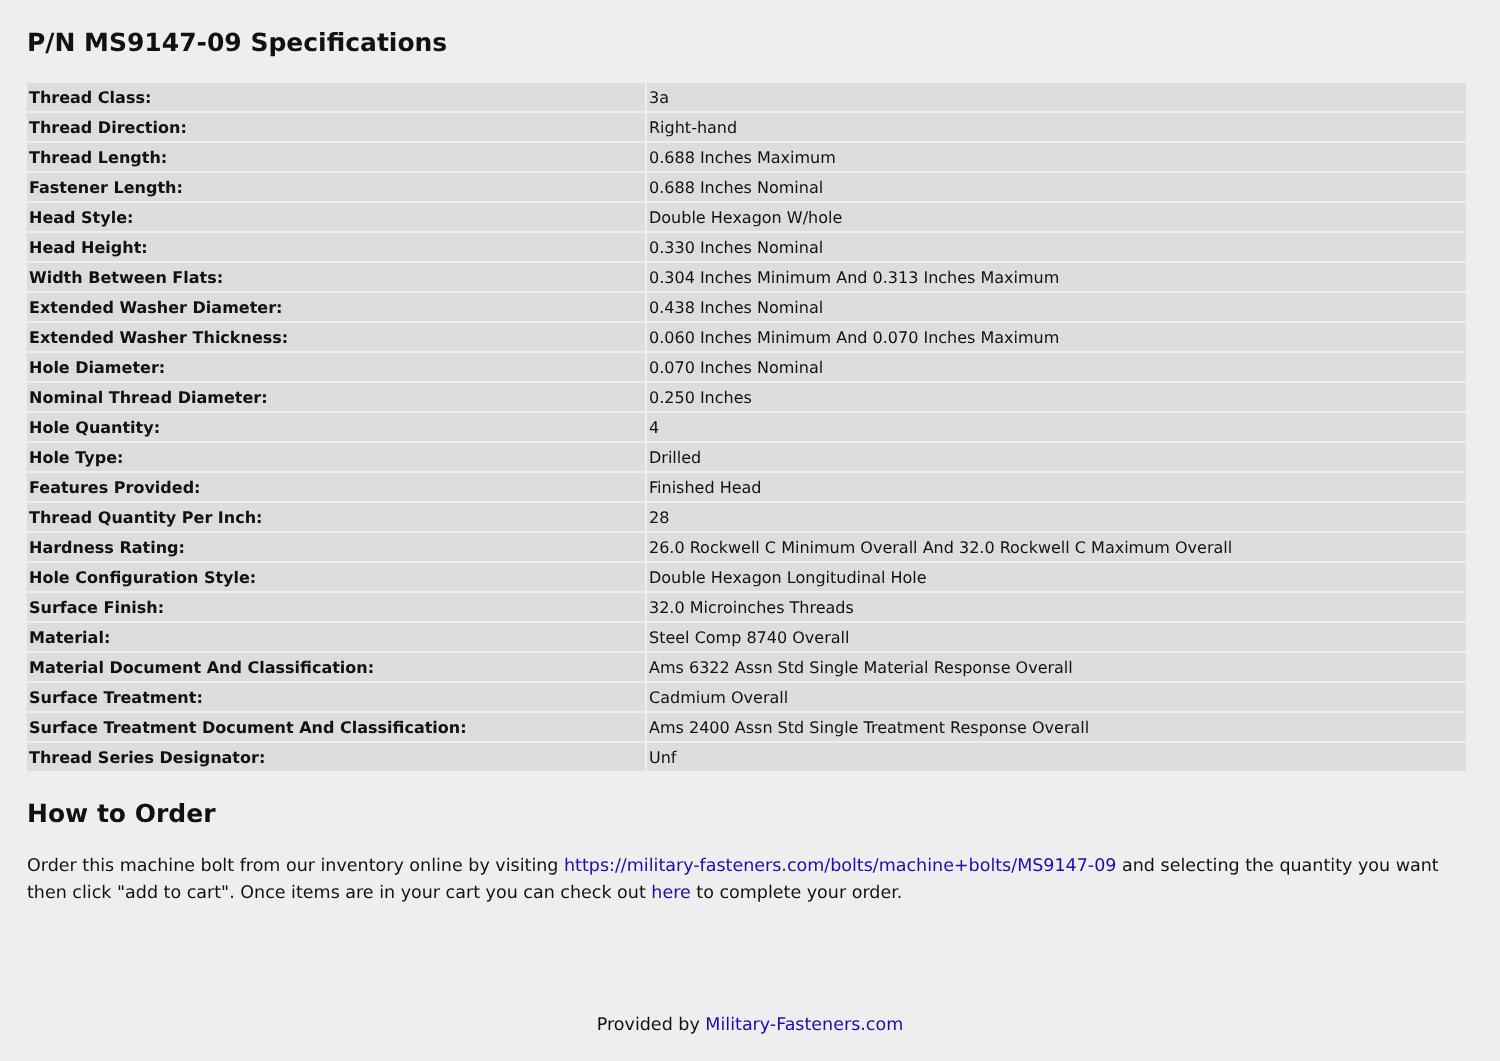P/N MS9147-09 Specifications
| Thread Class: | 3a |
| Thread Direction: | Right-hand |
| Thread Length: | 0.688 Inches Maximum |
| Fastener Length: | 0.688 Inches Nominal |
| Head Style: | Double Hexagon W/hole |
| Head Height: | 0.330 Inches Nominal |
| Width Between Flats: | 0.304 Inches Minimum And 0.313 Inches Maximum |
| Extended Washer Diameter: | 0.438 Inches Nominal |
| Extended Washer Thickness: | 0.060 Inches Minimum And 0.070 Inches Maximum |
| Hole Diameter: | 0.070 Inches Nominal |
| Nominal Thread Diameter: | 0.250 Inches |
| Hole Quantity: | 4 |
| Hole Type: | Drilled |
| Features Provided: | Finished Head |
| Thread Quantity Per Inch: | 28 |
| Hardness Rating: | 26.0 Rockwell C Minimum Overall And 32.0 Rockwell C Maximum Overall |
| Hole Configuration Style: | Double Hexagon Longitudinal Hole |
| Surface Finish: | 32.0 Microinches Threads |
| Material: | Steel Comp 8740 Overall |
| Material Document And Classification: | Ams 6322 Assn Std Single Material Response Overall |
| Surface Treatment: | Cadmium Overall |
| Surface Treatment Document And Classification: | Ams 2400 Assn Std Single Treatment Response Overall |
| Thread Series Designator: | Unf |
How to Order
Order this machine bolt from our inventory online by visiting https://military-fasteners.com/bolts/machine+bolts/MS9147-09 and selecting the quantity you want then click "add to cart". Once items are in your cart you can check out here to complete your order.
Provided by Military-Fasteners.com